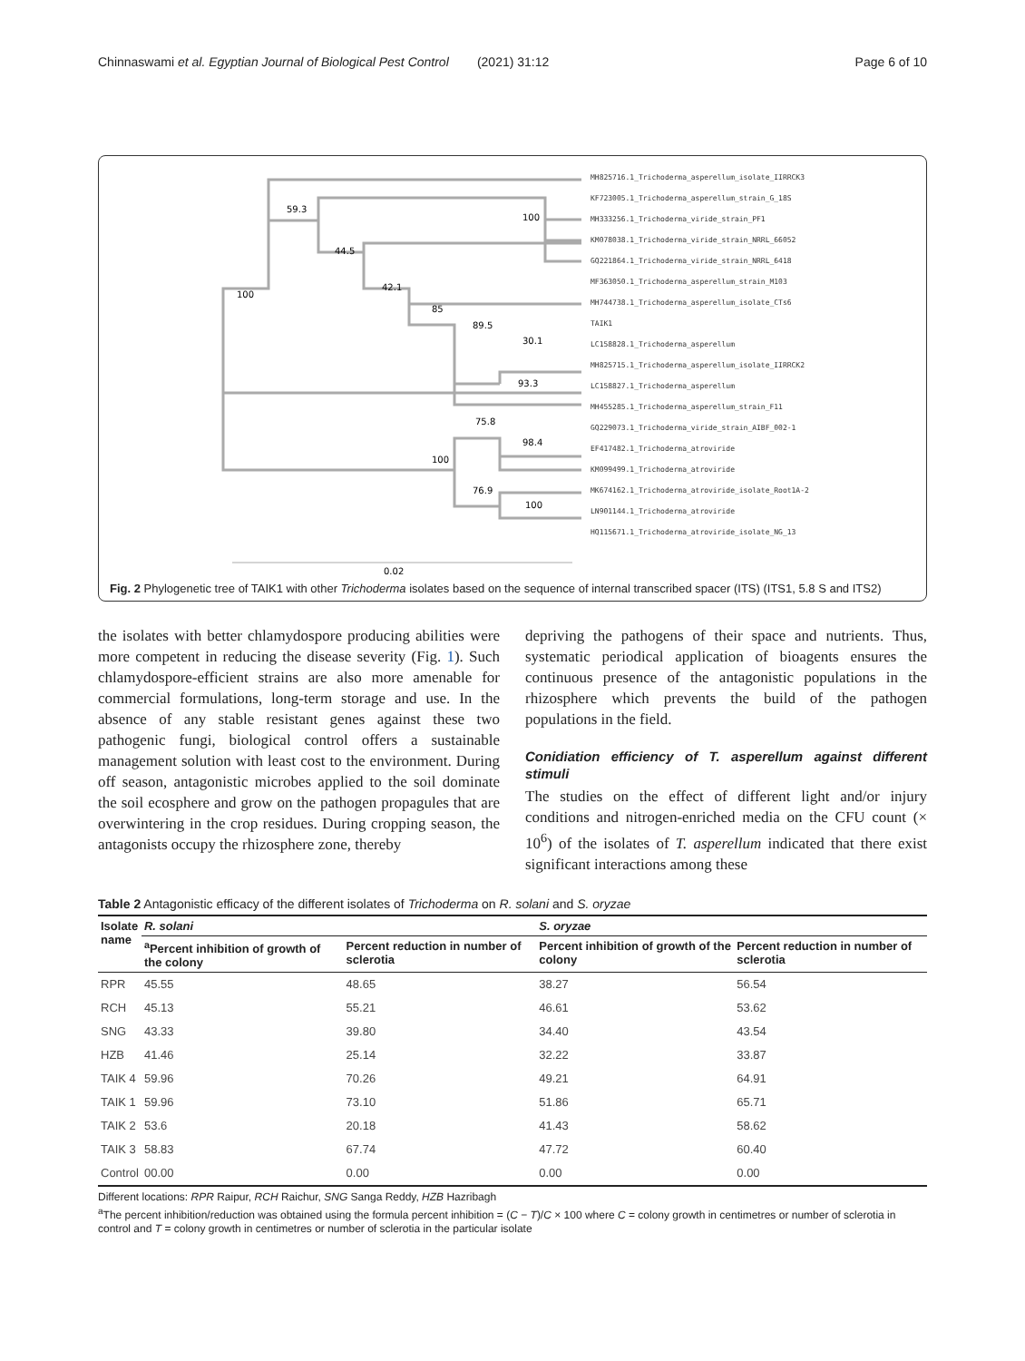Chinnaswami et al. Egyptian Journal of Biological Pest Control (2021) 31:12 Page 6 of 10
59.3
100
44.5
42.1
85
89.5
30.1
100
93.3
75.8
98.4
100
76.9
100
0.02
MH825716.1_Trichoderma_asperellum_isolate_IIRRCK3
KF723005.1_Trichoderma_asperellum_strain_G_18S
MH333256.1_Trichoderma_viride_strain_PF1
KM078038.1_Trichoderma_viride_strain_NRRL_66052
GQ221864.1_Trichoderma_viride_strain_NRRL_6418
MF363050.1_Trichoderma_asperellum_strain_M103
MH744738.1_Trichoderma_asperellum_isolate_CTs6
TAIK1
LC158828.1_Trichoderma_asperellum
MH825715.1_Trichoderma_asperellum_isolate_IIRRCK2
LC158827.1_Trichoderma_asperellum
MH455285.1_Trichoderma_asperellum_strain_F11
GQ229073.1_Trichoderma_viride_strain_AIBF_002-1
EF417482.1_Trichoderma_atroviride
KM099499.1_Trichoderma_atroviride
MK674162.1_Trichoderma_atroviride_isolate_Root1A-2
LN901144.1_Trichoderma_atroviride
HQ115671.1_Trichoderma_atroviride_isolate_NG_13
Fig. 2 Phylogenetic tree of TAIK1 with other Trichoderma isolates based on the sequence of internal transcribed spacer (ITS) (ITS1, 5.8 S and ITS2)
the isolates with better chlamydospore producing abilities were more competent in reducing the disease severity (Fig. 1). Such chlamydospore-efficient strains are also more amenable for commercial formulations, long-term storage and use. In the absence of any stable resistant genes against these two pathogenic fungi, biological control offers a sustainable management solution with least cost to the environment. During off season, antagonistic microbes applied to the soil dominate the soil ecosphere and grow on the pathogen propagules that are overwintering in the crop residues. During cropping season, the antagonists occupy the rhizosphere zone, thereby
depriving the pathogens of their space and nutrients. Thus, systematic periodical application of bioagents ensures the continuous presence of the antagonistic populations in the rhizosphere which prevents the build of the pathogen populations in the field.
Conidiation efficiency of T. asperellum against different stimuli
The studies on the effect of different light and/or injury conditions and nitrogen-enriched media on the CFU count (× 10<sup>6</sup>) of the isolates of T. asperellum indicated that there exist significant interactions among these
Table 2 Antagonistic efficacy of the different isolates of Trichoderma on R. solani and S. oryzae
| Isolate name | R. solani | | S. oryzae | |
| --- | --- | --- | --- | --- |
| | <sup>a</sup> Percent inhibition of growth of the colony | Percent reduction in number of sclerotia | Percent inhibition of growth of the colony | Percent reduction in number of sclerotia |
| RPR | 45.55 | 48.65 | 38.27 | 56.54 |
| RCH | 45.13 | 55.21 | 46.61 | 53.62 |
| SNG | 43.33 | 39.80 | 34.40 | 43.54 |
| HZB | 41.46 | 25.14 | 32.22 | 33.87 |
| TAIK 4 | 59.96 | 70.26 | 49.21 | 64.91 |
| TAIK 1 | 59.96 | 73.10 | 51.86 | 65.71 |
| TAIK 2 | 53.6 | 20.18 | 41.43 | 58.62 |
| TAIK 3 | 58.83 | 67.74 | 47.72 | 60.40 |
| Control | 00.00 | 0.00 | 0.00 | 0.00 |
Different locations: RPR Raipur, RCH Raichur, SNG Sanga Reddy, HZB Hazribagh
<sup>a</sup> The percent inhibition/reduction was obtained using the formula percent inhibition = (C − T)/C × 100 where C = colony growth in centimetres or number of sclerotia in control and T = colony growth in centimetres or number of sclerotia in the particular isolate